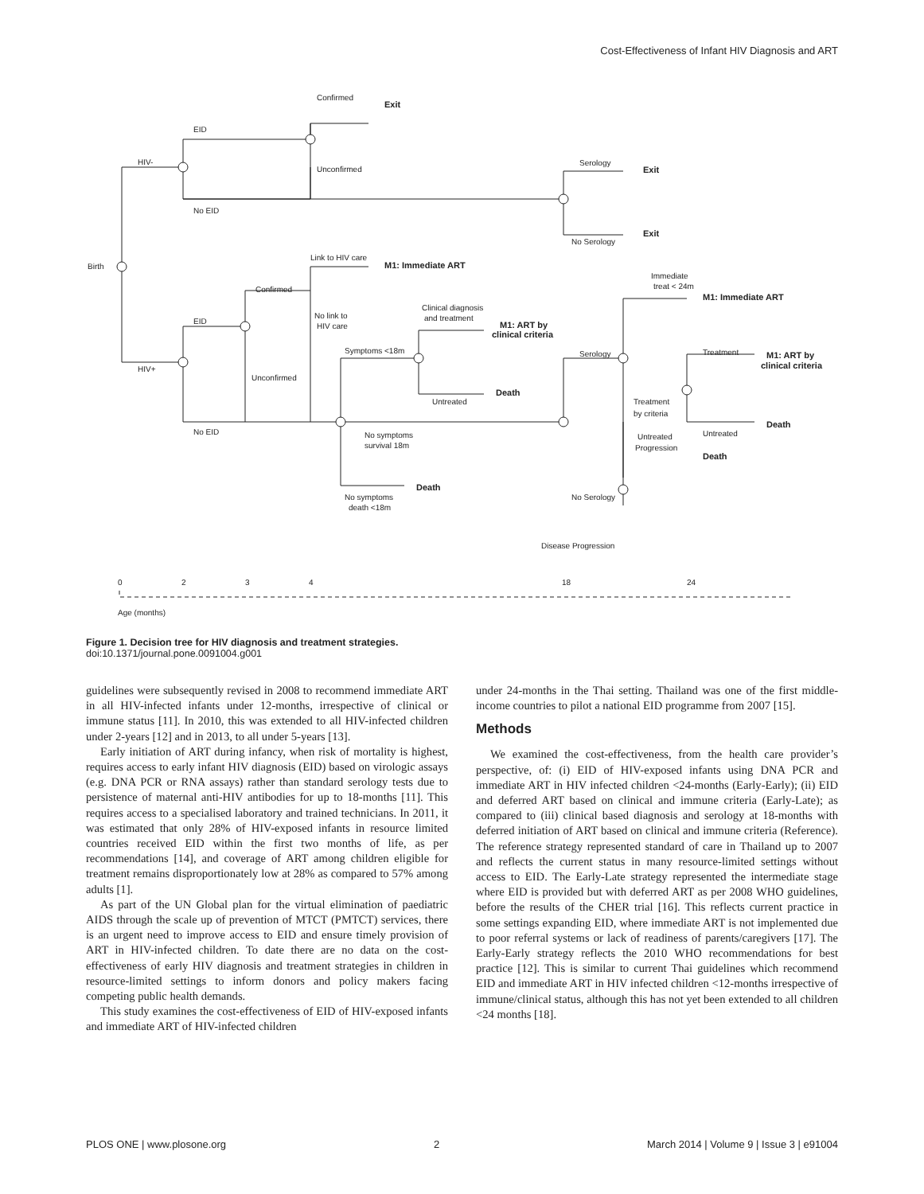Cost-Effectiveness of Infant HIV Diagnosis and ART
Birth
HIV-
HIV+
EID
No EID
Confirmed
Exit
Unconfirmed
Serology
Exit
No Serology
Exit
EID
No EID
Confirmed
Unconfirmed
Link to HIV care
M1: Immediate ART
No link to
HIV care
Symptoms <18m
Clinical diagnosis
and treatment
M1: ART by
clinical criteria
Untreated
Death
No symptoms
survival 18m
Death
No symptoms
death <18m
Serology
Immediate
treat < 24m
M1: Immediate ART
Treatment
by criteria
Treatment
M1: ART by
clinical criteria
Untreated
Death
Untreated
Progression
Death
No Serology
Disease Progression
0
2
3
4
18
24
Age (months)
Figure 1. Decision tree for HIV diagnosis and treatment strategies.
doi:10.1371/journal.pone.0091004.g001
guidelines were subsequently revised in 2008 to recommend immediate ART in all HIV-infected infants under 12-months, irrespective of clinical or immune status [11]. In 2010, this was extended to all HIV-infected children under 2-years [12] and in 2013, to all under 5-years [13].
Early initiation of ART during infancy, when risk of mortality is highest, requires access to early infant HIV diagnosis (EID) based on virologic assays (e.g. DNA PCR or RNA assays) rather than standard serology tests due to persistence of maternal anti-HIV antibodies for up to 18-months [11]. This requires access to a specialised laboratory and trained technicians. In 2011, it was estimated that only 28% of HIV-exposed infants in resource limited countries received EID within the first two months of life, as per recommendations [14], and coverage of ART among children eligible for treatment remains disproportionately low at 28% as compared to 57% among adults [1].
As part of the UN Global plan for the virtual elimination of paediatric AIDS through the scale up of prevention of MTCT (PMTCT) services, there is an urgent need to improve access to EID and ensure timely provision of ART in HIV-infected children. To date there are no data on the cost-effectiveness of early HIV diagnosis and treatment strategies in children in resource-limited settings to inform donors and policy makers facing competing public health demands.
This study examines the cost-effectiveness of EID of HIV-exposed infants and immediate ART of HIV-infected children
under 24-months in the Thai setting. Thailand was one of the first middle-income countries to pilot a national EID programme from 2007 [15].
Methods
We examined the cost-effectiveness, from the health care provider’s perspective, of: (i) EID of HIV-exposed infants using DNA PCR and immediate ART in HIV infected children <24-months (Early-Early); (ii) EID and deferred ART based on clinical and immune criteria (Early-Late); as compared to (iii) clinical based diagnosis and serology at 18-months with deferred initiation of ART based on clinical and immune criteria (Reference). The reference strategy represented standard of care in Thailand up to 2007 and reflects the current status in many resource-limited settings without access to EID. The Early-Late strategy represented the intermediate stage where EID is provided but with deferred ART as per 2008 WHO guidelines, before the results of the CHER trial [16]. This reflects current practice in some settings expanding EID, where immediate ART is not implemented due to poor referral systems or lack of readiness of parents/caregivers [17]. The Early-Early strategy reflects the 2010 WHO recommendations for best practice [12]. This is similar to current Thai guidelines which recommend EID and immediate ART in HIV infected children <12-months irrespective of immune/clinical status, although this has not yet been extended to all children <24 months [18].
PLOS ONE | www.plosone.org 2 March 2014 | Volume 9 | Issue 3 | e91004